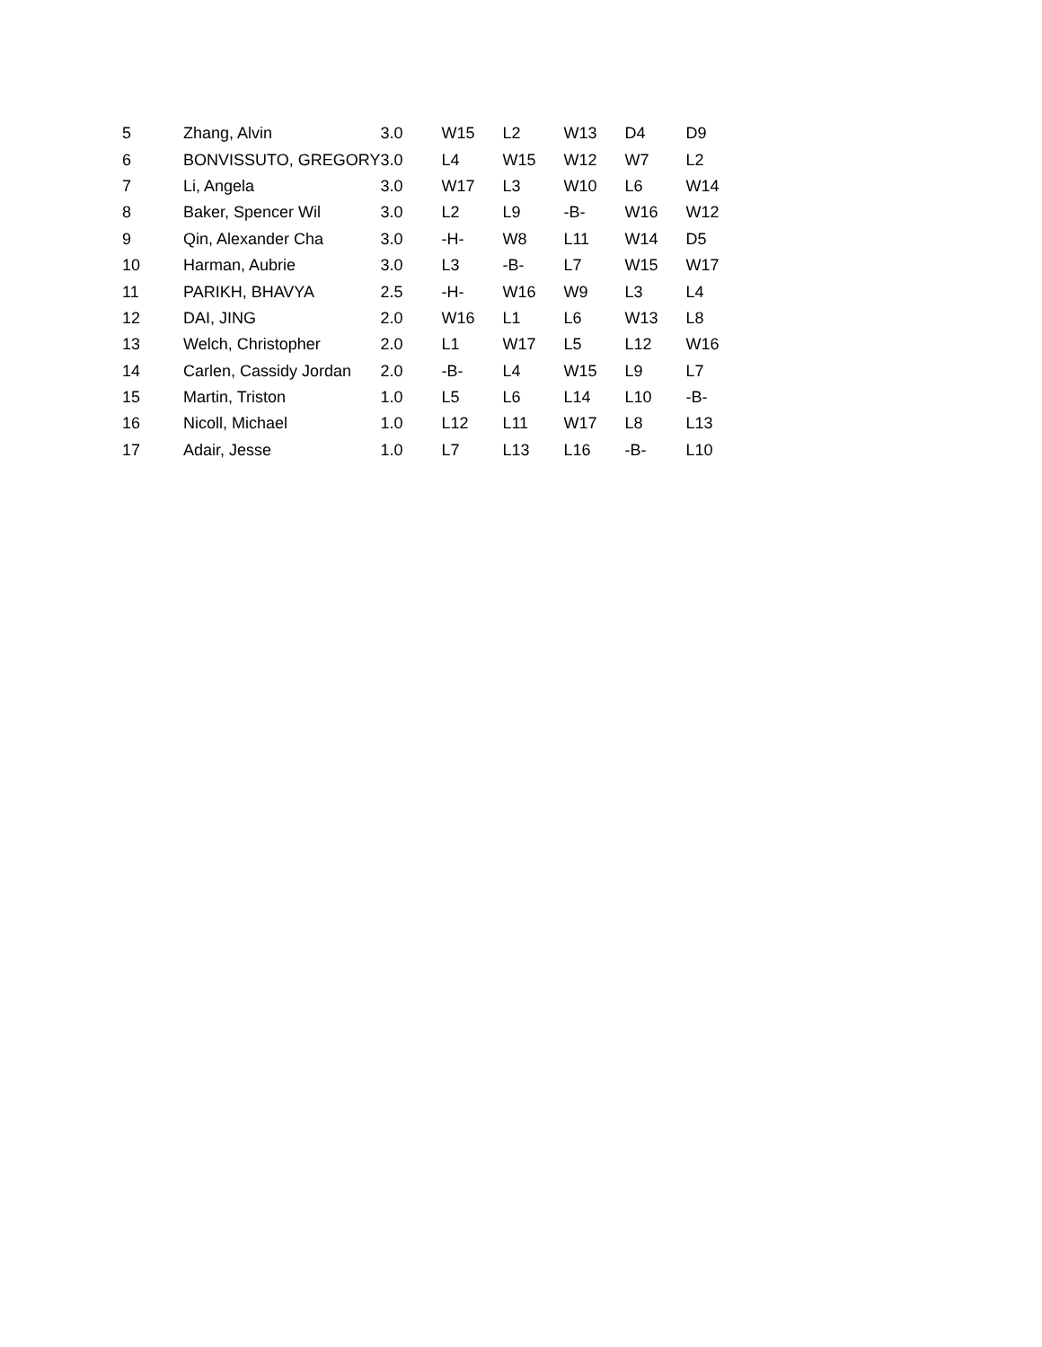| 5 | Zhang, Alvin | 3.0 | W15 | L2 | W13 | D4 | D9 |
| 6 | BONVISSUTO, GREGORY | 3.0 | L4 | W15 | W12 | W7 | L2 |
| 7 | Li, Angela | 3.0 | W17 | L3 | W10 | L6 | W14 |
| 8 | Baker, Spencer Wil | 3.0 | L2 | L9 | -B- | W16 | W12 |
| 9 | Qin, Alexander Cha | 3.0 | -H- | W8 | L11 | W14 | D5 |
| 10 | Harman, Aubrie | 3.0 | L3 | -B- | L7 | W15 | W17 |
| 11 | PARIKH, BHAVYA | 2.5 | -H- | W16 | W9 | L3 | L4 |
| 12 | DAI, JING | 2.0 | W16 | L1 | L6 | W13 | L8 |
| 13 | Welch, Christopher | 2.0 | L1 | W17 | L5 | L12 | W16 |
| 14 | Carlen, Cassidy Jordan | 2.0 | -B- | L4 | W15 | L9 | L7 |
| 15 | Martin, Triston | 1.0 | L5 | L6 | L14 | L10 | -B- |
| 16 | Nicoll, Michael | 1.0 | L12 | L11 | W17 | L8 | L13 |
| 17 | Adair, Jesse | 1.0 | L7 | L13 | L16 | -B- | L10 |